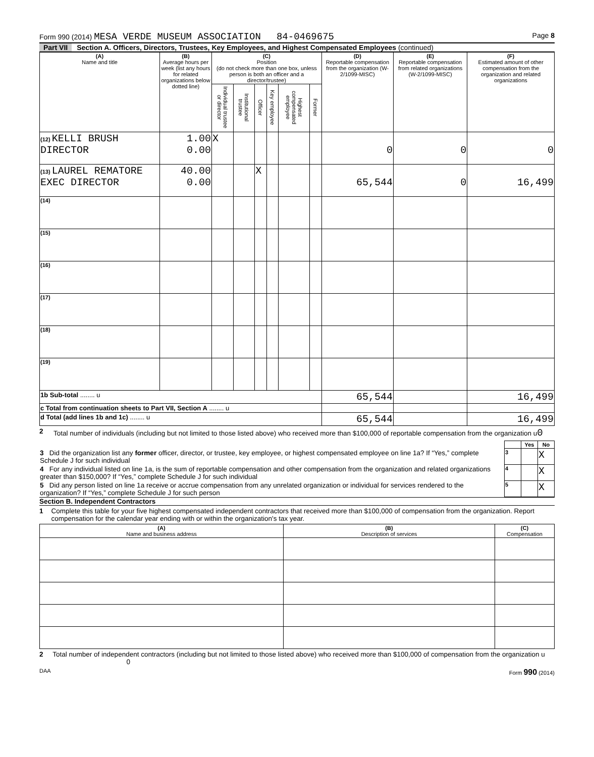Form 990 (2014) MESA VERDE MUSEUM ASSOCIATION 84-0469675
Page 8
Part VII Section A. Officers, Directors, Trustees, Key Employees, and Highest Compensated Employees (continued)
| (A) Name and title | (B) Average hours per week (list any hours for related organizations below dotted line) | (C) Position (do not check more than one box, unless person is both an officer and a director/trustee) | | | | | | (D) Reportable compensation from the organization (W-2/1099-MISC) | (E) Reportable compensation from related organizations (W-2/1099-MISC) | (F) Estimated amount of other compensation from the organization and related organizations |
| --- | --- | --- | --- | --- | --- | --- | --- | --- | --- | --- |
| | | Individual trustee or director | Institutional trustee | Officer | Key employee | Highest compensated employee | Former | | | |
| (12) KELLI BRUSH DIRECTOR | 1.00 0.00 | X | | | | | | 0 | 0 | 0 |
| (13) LAUREL REMATORE EXEC DIRECTOR | 40.00 0.00 | | | X | | | | 65,544 | 0 | 16,499 |
| (14) | | | | | | | | | | |
| (15) | | | | | | | | | | |
| (16) | | | | | | | | | | |
| (17) | | | | | | | | | | |
| (18) | | | | | | | | | | |
| (19) | | | | | | | | | | |
| 1b Sub-total ........ u | | | | | | | | 65,544 | | 16,499 |
| c Total from continuation sheets to Part VII, Section A ........ u | | | | | | | | | | |
| d Total (add lines 1b and 1c) ........ u | | | | | | | | 65,544 | | 16,499 |
2 Total number of individuals (including but not limited to those listed above) who received more than $100,000 of reportable compensation from the organization u0
| | | Yes | No |
| 3 Did the organization list any former officer, director, or trustee, key employee, or highest compensated employee on line 1a? If “Yes,” complete Schedule J for such individual | 3 | | X |
| 4 For any individual listed on line 1a, is the sum of reportable compensation and other compensation from the organization and related organizations greater than $150,000? If “Yes,” complete Schedule J for such individual | 4 | | X |
| 5 Did any person listed on line 1a receive or accrue compensation from any unrelated organization or individual for services rendered to the organization? If “Yes,” complete Schedule J for such person | 5 | | X |
Section B. Independent Contractors
1 Complete this table for your five highest compensated independent contractors that received more than $100,000 of compensation from the organization. Report compensation for the calendar year ending with or within the organization's tax year.
| (A) Name and business address | (B) Description of services | (C) Compensation |
| --- | --- | --- |
2 Total number of independent contractors (including but not limited to those listed above) who received more than $100,000 of compensation from the organization u 0
DAA Form 990 (2014)